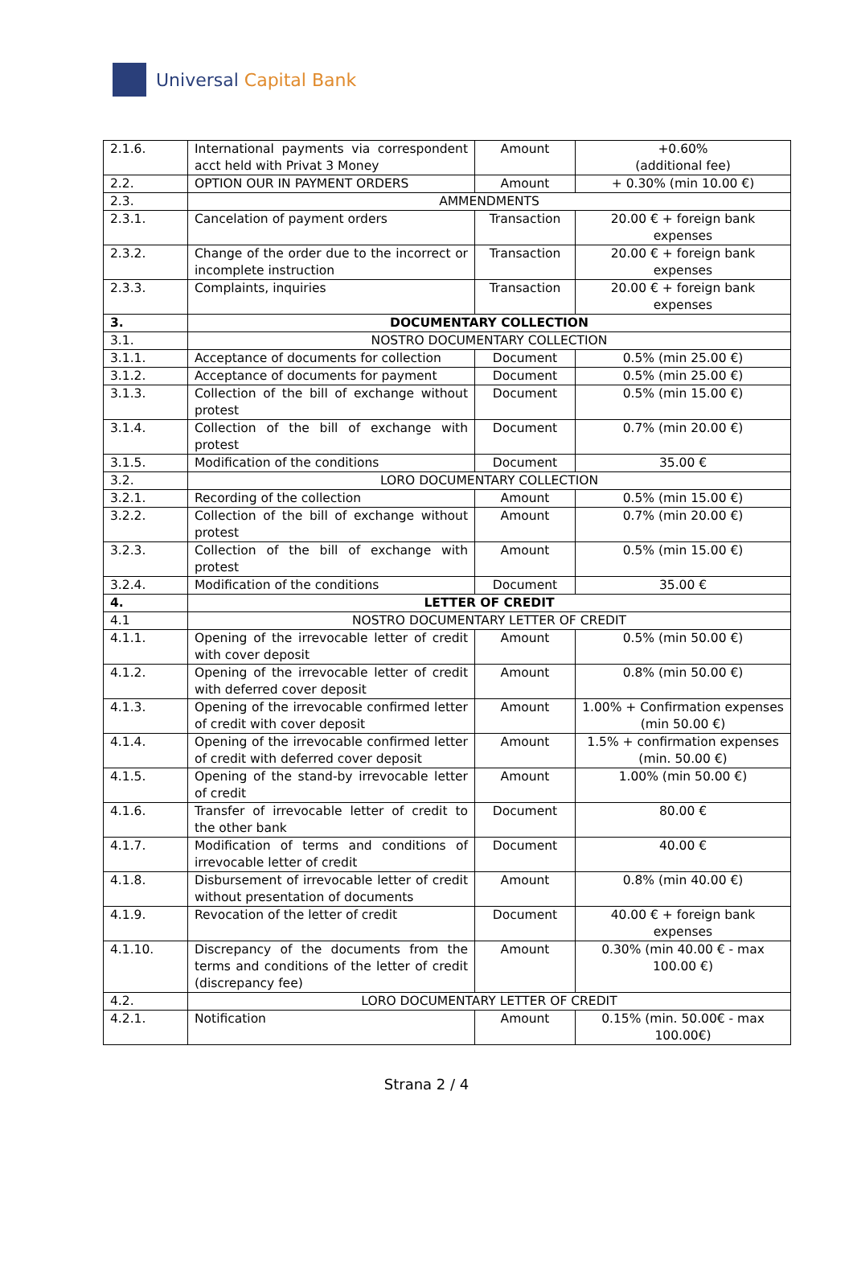Universal Capital Bank
| 2.1.6. | International payments via correspondent acct held with Privat 3 Money | Amount | +0.60% (additional fee) |
| 2.2. | OPTION OUR IN PAYMENT ORDERS | Amount | + 0.30% (min 10.00 €) |
| 2.3. | AMMENDMENTS | | |
| 2.3.1. | Cancelation of payment orders | Transaction | 20.00 € + foreign bank expenses |
| 2.3.2. | Change of the order due to the incorrect or incomplete instruction | Transaction | 20.00 € + foreign bank expenses |
| 2.3.3. | Complaints, inquiries | Transaction | 20.00 € + foreign bank expenses |
| 3. | DOCUMENTARY COLLECTION | | |
| 3.1. | NOSTRO DOCUMENTARY COLLECTION | | |
| 3.1.1. | Acceptance of documents for collection | Document | 0.5% (min 25.00 €) |
| 3.1.2. | Acceptance of documents for payment | Document | 0.5% (min 25.00 €) |
| 3.1.3. | Collection of the bill of exchange without protest | Document | 0.5% (min 15.00 €) |
| 3.1.4. | Collection of the bill of exchange with protest | Document | 0.7% (min 20.00 €) |
| 3.1.5. | Modification of the conditions | Document | 35.00 € |
| 3.2. | LORO DOCUMENTARY COLLECTION | | |
| 3.2.1. | Recording of the collection | Amount | 0.5% (min 15.00 €) |
| 3.2.2. | Collection of the bill of exchange without protest | Amount | 0.7% (min 20.00 €) |
| 3.2.3. | Collection of the bill of exchange with protest | Amount | 0.5% (min 15.00 €) |
| 3.2.4. | Modification of the conditions | Document | 35.00 € |
| 4. | LETTER OF CREDIT | | |
| 4.1 | NOSTRO DOCUMENTARY LETTER OF CREDIT | | |
| 4.1.1. | Opening of the irrevocable letter of credit with cover deposit | Amount | 0.5% (min 50.00 €) |
| 4.1.2. | Opening of the irrevocable letter of credit with deferred cover deposit | Amount | 0.8% (min 50.00 €) |
| 4.1.3. | Opening of the irrevocable confirmed letter of credit with cover deposit | Amount | 1.00% + Confirmation expenses (min 50.00 €) |
| 4.1.4. | Opening of the irrevocable confirmed letter of credit with deferred cover deposit | Amount | 1.5% + confirmation expenses (min. 50.00 €) |
| 4.1.5. | Opening of the stand-by irrevocable letter of credit | Amount | 1.00% (min 50.00 €) |
| 4.1.6. | Transfer of irrevocable letter of credit to the other bank | Document | 80.00 € |
| 4.1.7. | Modification of terms and conditions of irrevocable letter of credit | Document | 40.00 € |
| 4.1.8. | Disbursement of irrevocable letter of credit without presentation of documents | Amount | 0.8% (min 40.00 €) |
| 4.1.9. | Revocation of the letter of credit | Document | 40.00 € + foreign bank expenses |
| 4.1.10. | Discrepancy of the documents from the terms and conditions of the letter of credit (discrepancy fee) | Amount | 0.30% (min 40.00 € - max 100.00 €) |
| 4.2. | LORO DOCUMENTARY LETTER OF CREDIT | | |
| 4.2.1. | Notification | Amount | 0.15% (min. 50.00€ - max 100.00€) |
Strana 2 / 4